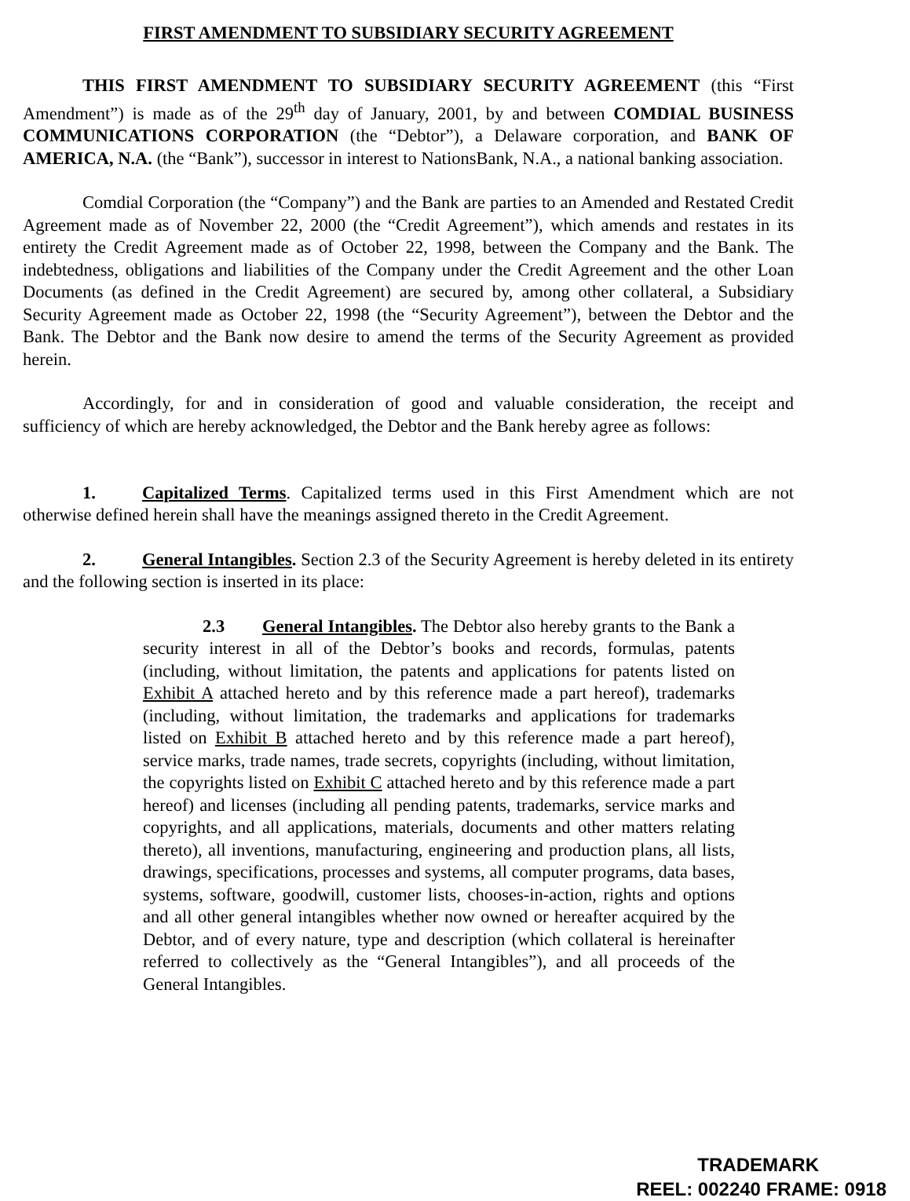FIRST AMENDMENT TO SUBSIDIARY SECURITY AGREEMENT
THIS FIRST AMENDMENT TO SUBSIDIARY SECURITY AGREEMENT (this “First Amendment”) is made as of the 29<sup>th</sup> day of January, 2001, by and between COMDIAL BUSINESS COMMUNICATIONS CORPORATION (the “Debtor”), a Delaware corporation, and BANK OF AMERICA, N.A. (the “Bank”), successor in interest to NationsBank, N.A., a national banking association.
Comdial Corporation (the “Company”) and the Bank are parties to an Amended and Restated Credit Agreement made as of November 22, 2000 (the “Credit Agreement”), which amends and restates in its entirety the Credit Agreement made as of October 22, 1998, between the Company and the Bank. The indebtedness, obligations and liabilities of the Company under the Credit Agreement and the other Loan Documents (as defined in the Credit Agreement) are secured by, among other collateral, a Subsidiary Security Agreement made as October 22, 1998 (the “Security Agreement”), between the Debtor and the Bank. The Debtor and the Bank now desire to amend the terms of the Security Agreement as provided herein.
Accordingly, for and in consideration of good and valuable consideration, the receipt and sufficiency of which are hereby acknowledged, the Debtor and the Bank hereby agree as follows:
1. Capitalized Terms. Capitalized terms used in this First Amendment which are not otherwise defined herein shall have the meanings assigned thereto in the Credit Agreement.
2. General Intangibles. Section 2.3 of the Security Agreement is hereby deleted in its entirety and the following section is inserted in its place:
2.3 General Intangibles. The Debtor also hereby grants to the Bank a security interest in all of the Debtor’s books and records, formulas, patents (including, without limitation, the patents and applications for patents listed on Exhibit A attached hereto and by this reference made a part hereof), trademarks (including, without limitation, the trademarks and applications for trademarks listed on Exhibit B attached hereto and by this reference made a part hereof), service marks, trade names, trade secrets, copyrights (including, without limitation, the copyrights listed on Exhibit C attached hereto and by this reference made a part hereof) and licenses (including all pending patents, trademarks, service marks and copyrights, and all applications, materials, documents and other matters relating thereto), all inventions, manufacturing, engineering and production plans, all lists, drawings, specifications, processes and systems, all computer programs, data bases, systems, software, goodwill, customer lists, chooses-in-action, rights and options and all other general intangibles whether now owned or hereafter acquired by the Debtor, and of every nature, type and description (which collateral is hereinafter referred to collectively as the “General Intangibles”), and all proceeds of the General Intangibles.
TRADEMARK
REEL: 002240 FRAME: 0918